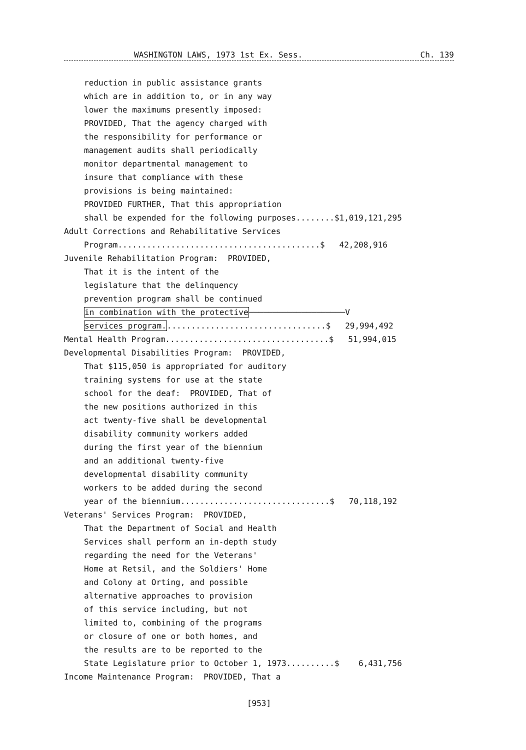WASHINGTON LAWS, 1973 1st Ex. Sess. Ch. 139
reduction in public assistance grants
which are in addition to, or in any way
lower the maximums presently imposed:
PROVIDED, That the agency charged with
the responsibility for performance or
management audits shall periodically
monitor departmental management to
insure that compliance with these
provisions is being maintained:
PROVIDED FURTHER, That this appropriation
shall be expended for the following purposes........$1,019,121,295
Adult Corrections and Rehabilitative Services
Program..........................................$ 42,208,916
Juvenile Rehabilitation Program: PROVIDED,
That it is the intent of the
legislature that the delinquency
prevention program shall be continued
in combination with the protective────────────────────V
services program..................................$ 29,994,492
Mental Health Program..................................$ 51,994,015
Developmental Disabilities Program: PROVIDED,
That $115,050 is appropriated for auditory
training systems for use at the state
school for the deaf: PROVIDED, That of
the new positions authorized in this
act twenty-five shall be developmental
disability community workers added
during the first year of the biennium
and an additional twenty-five
developmental disability community
workers to be added during the second
year of the biennium...............................$ 70,118,192
Veterans' Services Program: PROVIDED,
That the Department of Social and Health
Services shall perform an in-depth study
regarding the need for the Veterans'
Home at Retsil, and the Soldiers' Home
and Colony at Orting, and possible
alternative approaches to provision
of this service including, but not
limited to, combining of the programs
or closure of one or both homes, and
the results are to be reported to the
State Legislature prior to October 1, 1973..........$ 6,431,756
Income Maintenance Program: PROVIDED, That a
[953]